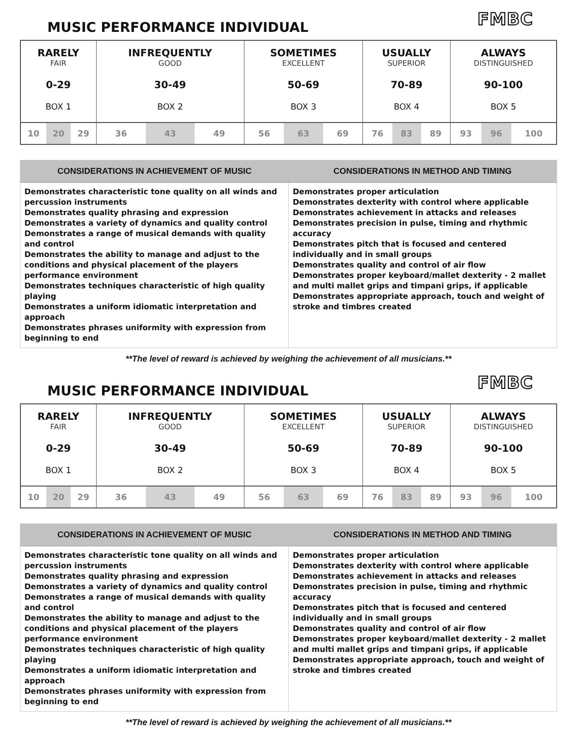MUSIC PERFORMANCE INDIVIDUAL
FMBC
| RARELY FAIR 0-29 BOX 1 | | | INFREQUENTLY GOOD 30-49 BOX 2 | | | SOMETIMES EXCELLENT 50-69 BOX 3 | | | USUALLY SUPERIOR 70-89 BOX 4 | | | ALWAYS DISTINGUISHED 90-100 BOX 5 | | |
| 10 | 20 | 29 | 36 | 43 | 49 | 56 | 63 | 69 | 76 | 83 | 89 | 93 | 96 | 100 |
| CONSIDERATIONS IN ACHIEVEMENT OF MUSIC | CONSIDERATIONS IN METHOD AND TIMING |
| --- | --- |
| Demonstrates characteristic tone quality on all winds and percussion instruments Demonstrates quality phrasing and expression Demonstrates a variety of dynamics and quality control Demonstrates a range of musical demands with quality and control Demonstrates the ability to manage and adjust to the conditions and physical placement of the players performance environment Demonstrates techniques characteristic of high quality playing Demonstrates a uniform idiomatic interpretation and approach Demonstrates phrases uniformity with expression from beginning to end | Demonstrates proper articulation Demonstrates dexterity with control where applicable Demonstrates achievement in attacks and releases Demonstrates precision in pulse, timing and rhythmic accuracy Demonstrates pitch that is focused and centered individually and in small groups Demonstrates quality and control of air flow Demonstrates proper keyboard/mallet dexterity - 2 mallet and multi mallet grips and timpani grips, if applicable Demonstrates appropriate approach, touch and weight of stroke and timbres created |
**The level of reward is achieved by weighing the achievement of all musicians.**
MUSIC PERFORMANCE INDIVIDUAL
FMBC
| RARELY FAIR 0-29 BOX 1 | | | INFREQUENTLY GOOD 30-49 BOX 2 | | | SOMETIMES EXCELLENT 50-69 BOX 3 | | | USUALLY SUPERIOR 70-89 BOX 4 | | | ALWAYS DISTINGUISHED 90-100 BOX 5 | | |
| 10 | 20 | 29 | 36 | 43 | 49 | 56 | 63 | 69 | 76 | 83 | 89 | 93 | 96 | 100 |
| CONSIDERATIONS IN ACHIEVEMENT OF MUSIC | CONSIDERATIONS IN METHOD AND TIMING |
| --- | --- |
| Demonstrates characteristic tone quality on all winds and percussion instruments Demonstrates quality phrasing and expression Demonstrates a variety of dynamics and quality control Demonstrates a range of musical demands with quality and control Demonstrates the ability to manage and adjust to the conditions and physical placement of the players performance environment Demonstrates techniques characteristic of high quality playing Demonstrates a uniform idiomatic interpretation and approach Demonstrates phrases uniformity with expression from beginning to end | Demonstrates proper articulation Demonstrates dexterity with control where applicable Demonstrates achievement in attacks and releases Demonstrates precision in pulse, timing and rhythmic accuracy Demonstrates pitch that is focused and centered individually and in small groups Demonstrates quality and control of air flow Demonstrates proper keyboard/mallet dexterity - 2 mallet and multi mallet grips and timpani grips, if applicable Demonstrates appropriate approach, touch and weight of stroke and timbres created |
**The level of reward is achieved by weighing the achievement of all musicians.**